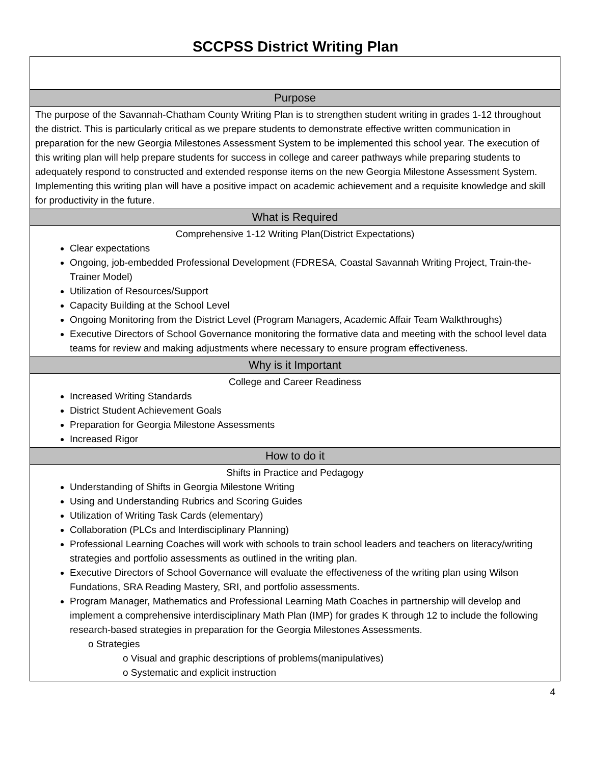SCCPSS District Writing Plan
| Purpose |
| --- |
| The purpose of the Savannah-Chatham County Writing Plan is to strengthen student writing in grades 1-12 throughout the district. This is particularly critical as we prepare students to demonstrate effective written communication in preparation for the new Georgia Milestones Assessment System to be implemented this school year. The execution of this writing plan will help prepare students for success in college and career pathways while preparing students to adequately respond to constructed and extended response items on the new Georgia Milestone Assessment System. Implementing this writing plan will have a positive impact on academic achievement and a requisite knowledge and skill for productivity in the future. |
| What is Required |
| Comprehensive 1-12 Writing Plan(District Expectations) Clear expectations Ongoing, job-embedded Professional Development (FDRESA, Coastal Savannah Writing Project, Train-the-Trainer Model) Utilization of Resources/Support Capacity Building at the School Level Ongoing Monitoring from the District Level (Program Managers, Academic Affair Team Walkthroughs) Executive Directors of School Governance monitoring the formative data and meeting with the school level data teams for review and making adjustments where necessary to ensure program effectiveness. |
| Why is it Important |
| College and Career Readiness Increased Writing Standards District Student Achievement Goals Preparation for Georgia Milestone Assessments Increased Rigor |
| How to do it |
| Shifts in Practice and Pedagogy Understanding of Shifts in Georgia Milestone Writing Using and Understanding Rubrics and Scoring Guides Utilization of Writing Task Cards (elementary) Collaboration (PLCs and Interdisciplinary Planning) Professional Learning Coaches will work with schools to train school leaders and teachers on literacy/writing strategies and portfolio assessments as outlined in the writing plan. Executive Directors of School Governance will evaluate the effectiveness of the writing plan using Wilson Fundations, SRA Reading Mastery, SRI, and portfolio assessments. Program Manager, Mathematics and Professional Learning Math Coaches in partnership will develop and implement a comprehensive interdisciplinary Math Plan (IMP) for grades K through 12 to include the following research-based strategies in preparation for the Georgia Milestones Assessments. o Strategies o Visual and graphic descriptions of problems(manipulatives) o Systematic and explicit instruction |
4